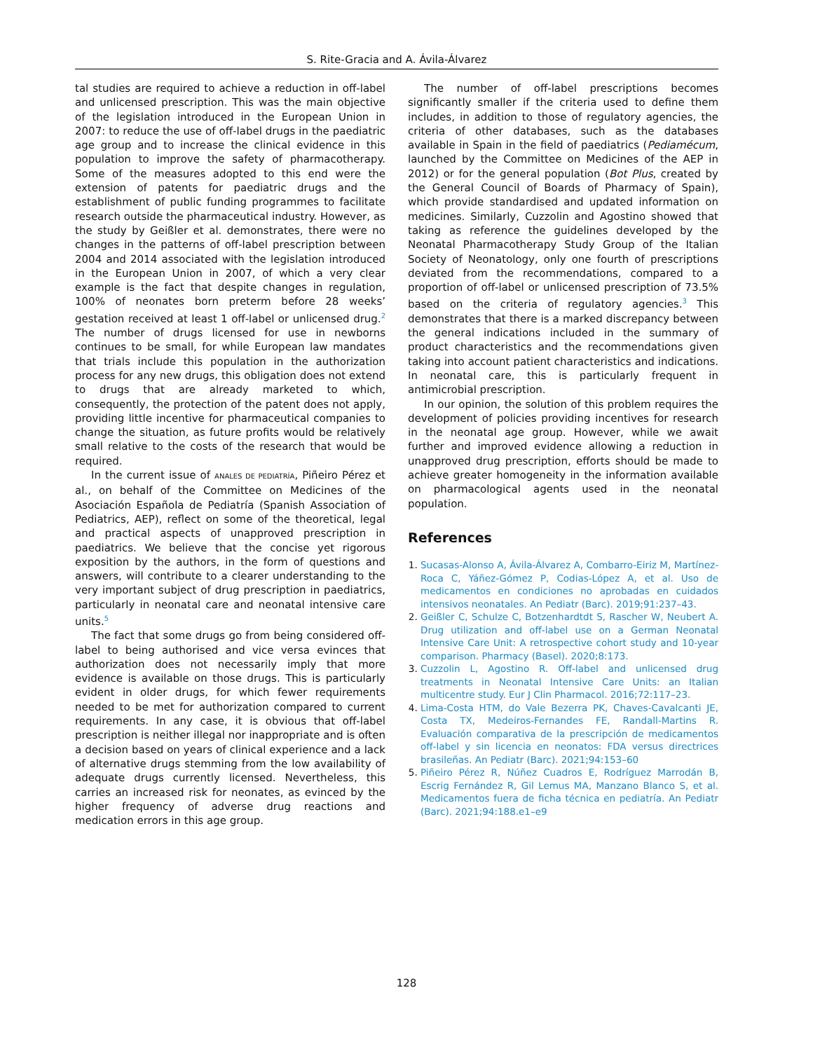S. Rite-Gracia and A. Ávila-Álvarez
tal studies are required to achieve a reduction in off-label and unlicensed prescription. This was the main objective of the legislation introduced in the European Union in 2007: to reduce the use of off-label drugs in the paediatric age group and to increase the clinical evidence in this population to improve the safety of pharmacotherapy. Some of the measures adopted to this end were the extension of patents for paediatric drugs and the establishment of public funding programmes to facilitate research outside the pharmaceutical industry. However, as the study by Geißler et al. demonstrates, there were no changes in the patterns of off-label prescription between 2004 and 2014 associated with the legislation introduced in the European Union in 2007, of which a very clear example is the fact that despite changes in regulation, 100% of neonates born preterm before 28 weeks’ gestation received at least 1 off-label or unlicensed drug.<sup>2</sup> The number of drugs licensed for use in newborns continues to be small, for while European law mandates that trials include this population in the authorization process for any new drugs, this obligation does not extend to drugs that are already marketed to which, consequently, the protection of the patent does not apply, providing little incentive for pharmaceutical companies to change the situation, as future profits would be relatively small relative to the costs of the research that would be required.
In the current issue of ANALES DE PEDIATRÍA, Piñeiro Pérez et al., on behalf of the Committee on Medicines of the Asociación Española de Pediatría (Spanish Association of Pediatrics, AEP), reflect on some of the theoretical, legal and practical aspects of unapproved prescription in paediatrics. We believe that the concise yet rigorous exposition by the authors, in the form of questions and answers, will contribute to a clearer understanding to the very important subject of drug prescription in paediatrics, particularly in neonatal care and neonatal intensive care units.<sup>5</sup>
The fact that some drugs go from being considered off-label to being authorised and vice versa evinces that authorization does not necessarily imply that more evidence is available on those drugs. This is particularly evident in older drugs, for which fewer requirements needed to be met for authorization compared to current requirements. In any case, it is obvious that off-label prescription is neither illegal nor inappropriate and is often a decision based on years of clinical experience and a lack of alternative drugs stemming from the low availability of adequate drugs currently licensed. Nevertheless, this carries an increased risk for neonates, as evinced by the higher frequency of adverse drug reactions and medication errors in this age group.
The number of off-label prescriptions becomes significantly smaller if the criteria used to define them includes, in addition to those of regulatory agencies, the criteria of other databases, such as the databases available in Spain in the field of paediatrics (Pediamécum, launched by the Committee on Medicines of the AEP in 2012) or for the general population (Bot Plus, created by the General Council of Boards of Pharmacy of Spain), which provide standardised and updated information on medicines. Similarly, Cuzzolin and Agostino showed that taking as reference the guidelines developed by the Neonatal Pharmacotherapy Study Group of the Italian Society of Neonatology, only one fourth of prescriptions deviated from the recommendations, compared to a proportion of off-label or unlicensed prescription of 73.5% based on the criteria of regulatory agencies.<sup>3</sup> This demonstrates that there is a marked discrepancy between the general indications included in the summary of product characteristics and the recommendations given taking into account patient characteristics and indications. In neonatal care, this is particularly frequent in antimicrobial prescription.
In our opinion, the solution of this problem requires the development of policies providing incentives for research in the neonatal age group. However, while we await further and improved evidence allowing a reduction in unapproved drug prescription, efforts should be made to achieve greater homogeneity in the information available on pharmacological agents used in the neonatal population.
References
1. Sucasas-Alonso A, Ávila-Álvarez A, Combarro-Eiriz M, Martínez-Roca C, Yáñez-Gómez P, Codias-López A, et al. Uso de medicamentos en condiciones no aprobadas en cuidados intensivos neonatales. An Pediatr (Barc). 2019;91:237–43.
2. Geißler C, Schulze C, Botzenhardtdt S, Rascher W, Neubert A. Drug utilization and off-label use on a German Neonatal Intensive Care Unit: A retrospective cohort study and 10-year comparison. Pharmacy (Basel). 2020;8:173.
3. Cuzzolin L, Agostino R. Off-label and unlicensed drug treatments in Neonatal Intensive Care Units: an Italian multicentre study. Eur J Clin Pharmacol. 2016;72:117–23.
4. Lima-Costa HTM, do Vale Bezerra PK, Chaves-Cavalcanti JE, Costa TX, Medeiros-Fernandes FE, Randall-Martins R. Evaluación comparativa de la prescripción de medicamentos off-label y sin licencia en neonatos: FDA versus directrices brasileñas. An Pediatr (Barc). 2021;94:153–60
5. Piñeiro Pérez R, Núñez Cuadros E, Rodríguez Marrodán B, Escrig Fernández R, Gil Lemus MA, Manzano Blanco S, et al. Medicamentos fuera de ficha técnica en pediatría. An Pediatr (Barc). 2021;94:188.e1–e9
128